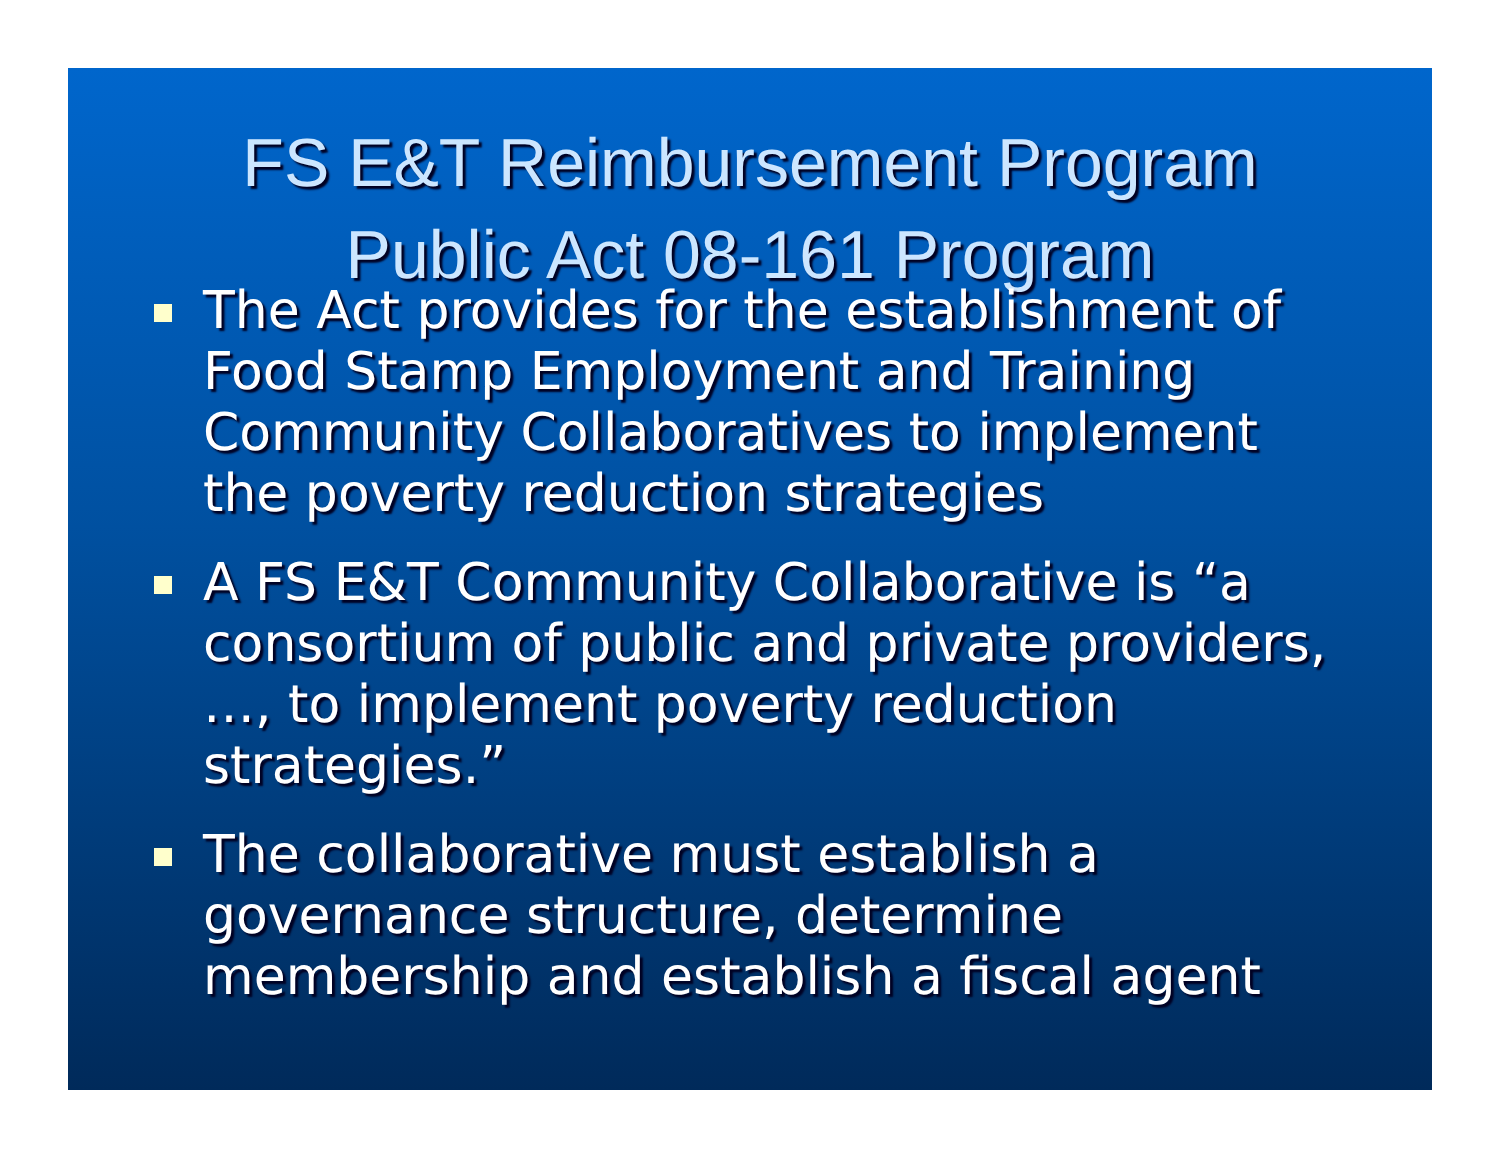FS E&T Reimbursement Program
Public Act 08-161 Program
The Act provides for the establishment of Food Stamp Employment and Training Community Collaboratives to implement the poverty reduction strategies
A FS E&T Community Collaborative is “a consortium of public and private providers, …, to implement poverty reduction strategies.”
The collaborative must establish a governance structure, determine membership and establish a fiscal agent